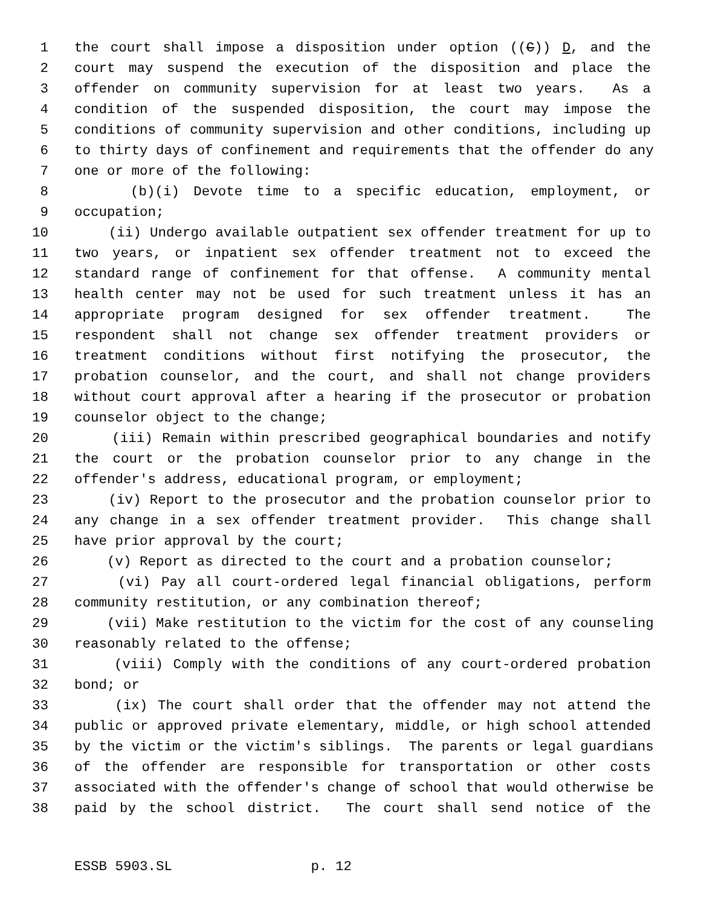1 the court shall impose a disposition under option ((C)) D, and the
2 court may suspend the execution of the disposition and place the
3 offender on community supervision for at least two years. As a
4 condition of the suspended disposition, the court may impose the
5 conditions of community supervision and other conditions, including up
6 to thirty days of confinement and requirements that the offender do any
7 one or more of the following:
8 (b)(i) Devote time to a specific education, employment, or
9 occupation;
10 (ii) Undergo available outpatient sex offender treatment for up to
11 two years, or inpatient sex offender treatment not to exceed the
12 standard range of confinement for that offense. A community mental
13 health center may not be used for such treatment unless it has an
14 appropriate program designed for sex offender treatment. The
15 respondent shall not change sex offender treatment providers or
16 treatment conditions without first notifying the prosecutor, the
17 probation counselor, and the court, and shall not change providers
18 without court approval after a hearing if the prosecutor or probation
19 counselor object to the change;
20 (iii) Remain within prescribed geographical boundaries and notify
21 the court or the probation counselor prior to any change in the
22 offender's address, educational program, or employment;
23 (iv) Report to the prosecutor and the probation counselor prior to
24 any change in a sex offender treatment provider. This change shall
25 have prior approval by the court;
26 (v) Report as directed to the court and a probation counselor;
27 (vi) Pay all court-ordered legal financial obligations, perform
28 community restitution, or any combination thereof;
29 (vii) Make restitution to the victim for the cost of any counseling
30 reasonably related to the offense;
31 (viii) Comply with the conditions of any court-ordered probation
32 bond; or
33 (ix) The court shall order that the offender may not attend the
34 public or approved private elementary, middle, or high school attended
35 by the victim or the victim's siblings. The parents or legal guardians
36 of the offender are responsible for transportation or other costs
37 associated with the offender's change of school that would otherwise be
38 paid by the school district. The court shall send notice of the
ESSB 5903.SL p. 12